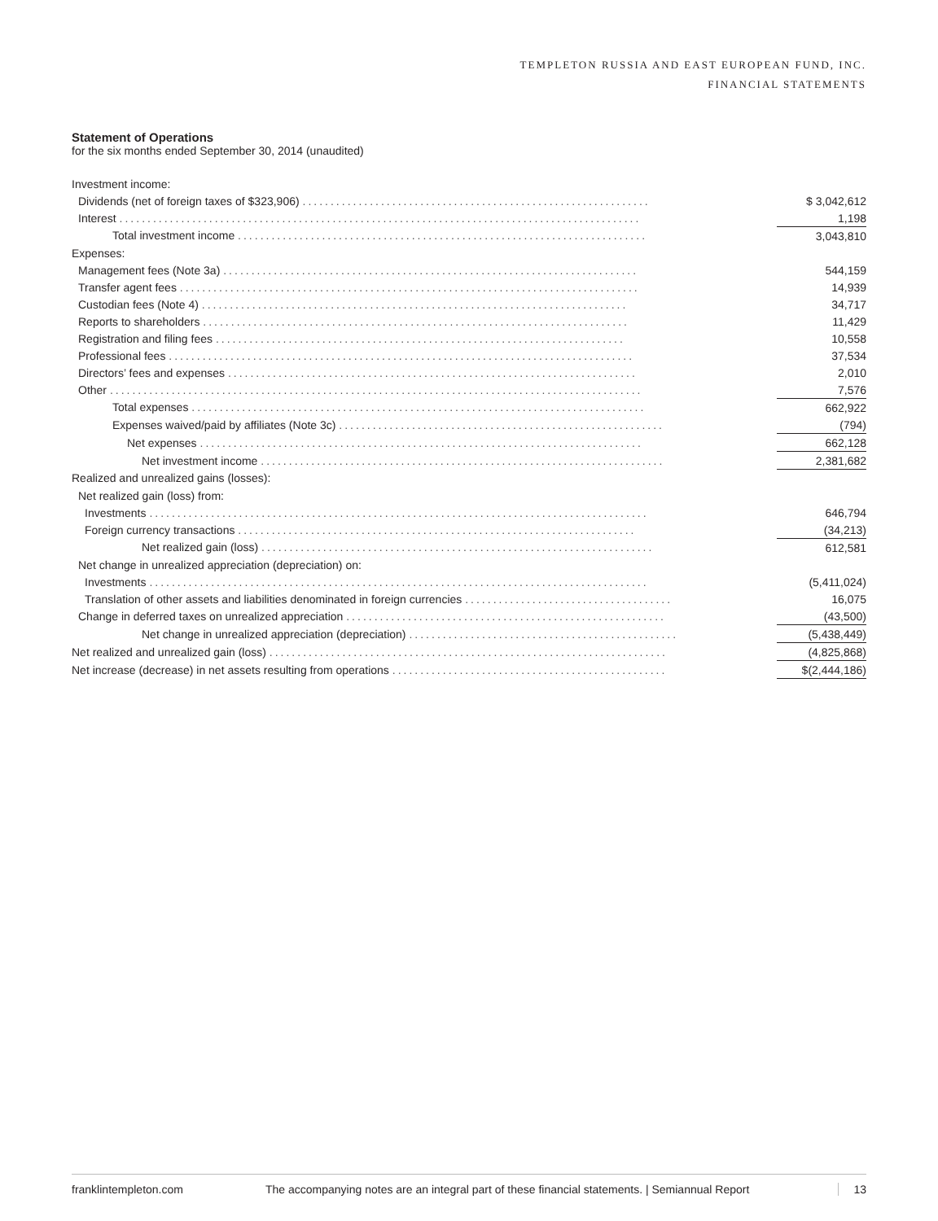TEMPLETON RUSSIA AND EAST EUROPEAN FUND, INC.
FINANCIAL STATEMENTS
Statement of Operations
for the six months ended September 30, 2014 (unaudited)
| Investment income: | |
| Dividends (net of foreign taxes of $323,906) .............................................................. | $ 3,042,612 |
| Interest ............................................................................................. | 1,198 |
| Total investment income ......................................................................... | 3,043,810 |
| Expenses: | |
| Management fees (Note 3a) .......................................................................... | 544,159 |
| Transfer agent fees .................................................................................. | 14,939 |
| Custodian fees (Note 4) ............................................................................ | 34,717 |
| Reports to shareholders ............................................................................ | 11,429 |
| Registration and filing fees ......................................................................... | 10,558 |
| Professional fees ................................................................................... | 37,534 |
| Directors’ fees and expenses ......................................................................... | 2,010 |
| Other ............................................................................................... | 7,576 |
| Total expenses ................................................................................. | 662,922 |
| Expenses waived/paid by affiliates (Note 3c) .......................................................... | (794) |
| Net expenses ............................................................................... | 662,128 |
| Net investment income ........................................................................ | 2,381,682 |
| Realized and unrealized gains (losses): | |
| Net realized gain (loss) from: | |
| Investments ......................................................................................... | 646,794 |
| Foreign currency transactions ....................................................................... | (34,213) |
| Net realized gain (loss) ...................................................................... | 612,581 |
| Net change in unrealized appreciation (depreciation) on: | |
| Investments ......................................................................................... | (5,411,024) |
| Translation of other assets and liabilities denominated in foreign currencies ..................................... | 16,075 |
| Change in deferred taxes on unrealized appreciation ......................................................... | (43,500) |
| Net change in unrealized appreciation (depreciation) ................................................ | (5,438,449) |
| Net realized and unrealized gain (loss) ....................................................................... | (4,825,868) |
| Net increase (decrease) in net assets resulting from operations ................................................. | $(2,444,186) |
franklintempleton.com The accompanying notes are an integral part of these financial statements. | Semiannual Report 13